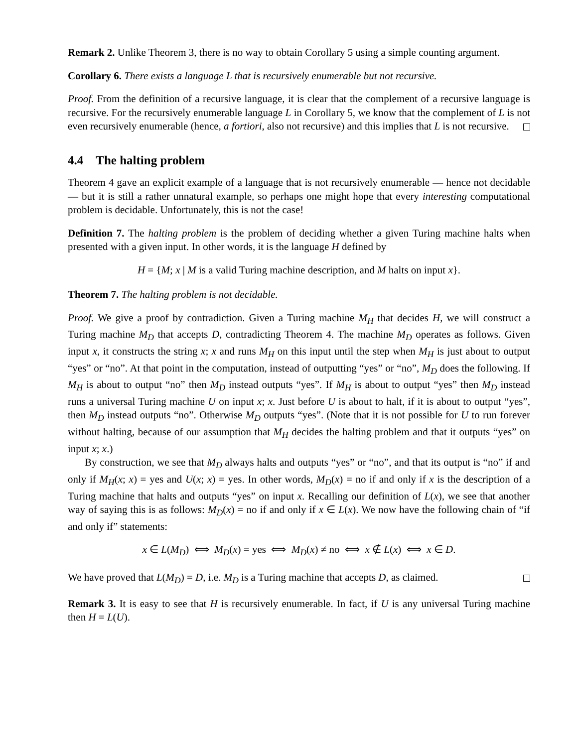Remark 2. Unlike Theorem 3, there is no way to obtain Corollary 5 using a simple counting argument.
Corollary 6. There exists a language L that is recursively enumerable but not recursive.
Proof. From the definition of a recursive language, it is clear that the complement of a recursive language is recursive. For the recursively enumerable language L in Corollary 5, we know that the complement of L is not even recursively enumerable (hence, a fortiori, also not recursive) and this implies that L is not recursive.
4.4 The halting problem
Theorem 4 gave an explicit example of a language that is not recursively enumerable — hence not decidable — but it is still a rather unnatural example, so perhaps one might hope that every interesting computational problem is decidable. Unfortunately, this is not the case!
Definition 7. The halting problem is the problem of deciding whether a given Turing machine halts when presented with a given input. In other words, it is the language H defined by
H = {M; x | M is a valid Turing machine description, and M halts on input x}.
Theorem 7. The halting problem is not decidable.
Proof. We give a proof by contradiction. Given a Turing machine M<sub>H</sub> that decides H, we will construct a Turing machine M<sub>D</sub> that accepts D, contradicting Theorem 4. The machine M<sub>D</sub> operates as follows. Given input x, it constructs the string x; x and runs M<sub>H</sub> on this input until the step when M<sub>H</sub> is just about to output “yes” or “no”. At that point in the computation, instead of outputting “yes” or “no”, M<sub>D</sub> does the following. If M<sub>H</sub> is about to output “no” then M<sub>D</sub> instead outputs “yes”. If M<sub>H</sub> is about to output “yes” then M<sub>D</sub> instead runs a universal Turing machine U on input x; x. Just before U is about to halt, if it is about to output “yes”, then M<sub>D</sub> instead outputs “no”. Otherwise M<sub>D</sub> outputs “yes”. (Note that it is not possible for U to run forever without halting, because of our assumption that M<sub>H</sub> decides the halting problem and that it outputs “yes” on input x; x.)
By construction, we see that M<sub>D</sub> always halts and outputs “yes” or “no”, and that its output is “no” if and only if M<sub>H</sub>(x; x) = yes and U(x; x) = yes. In other words, M<sub>D</sub>(x) = no if and only if x is the description of a Turing machine that halts and outputs “yes” on input x. Recalling our definition of L(x), we see that another way of saying this is as follows: M<sub>D</sub>(x) = no if and only if x ∈ L(x). We now have the following chain of “if and only if” statements:
x ∈ L(M<sub>D</sub>) ⟺ M<sub>D</sub>(x) = yes ⟺ M<sub>D</sub>(x) ≠ no ⟺ x ∉ L(x) ⟺ x ∈ D.
We have proved that L(M<sub>D</sub>) = D, i.e. M<sub>D</sub> is a Turing machine that accepts D, as claimed.
Remark 3. It is easy to see that H is recursively enumerable. In fact, if U is any universal Turing machine then H = L(U).